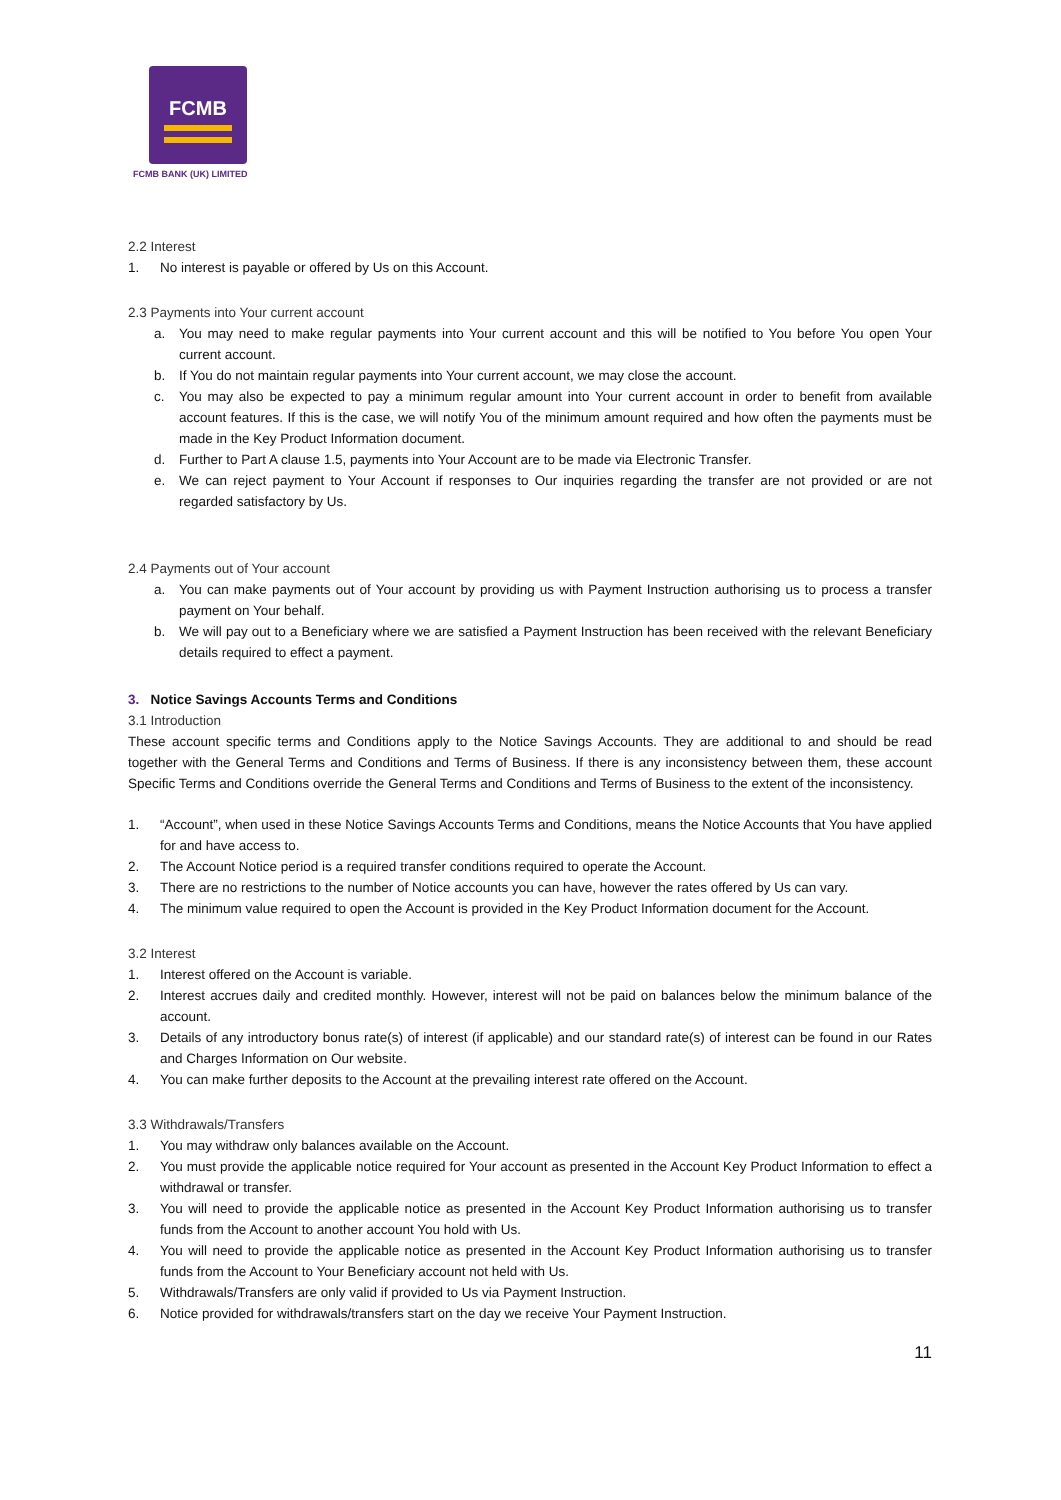FCMB
FCMB BANK (UK) LIMITED
2.2 Interest
1. No interest is payable or offered by Us on this Account.
2.3 Payments into Your current account
a. You may need to make regular payments into Your current account and this will be notified to You before You open Your current account.
b. If You do not maintain regular payments into Your current account, we may close the account.
c. You may also be expected to pay a minimum regular amount into Your current account in order to benefit from available account features. If this is the case, we will notify You of the minimum amount required and how often the payments must be made in the Key Product Information document.
d. Further to Part A clause 1.5, payments into Your Account are to be made via Electronic Transfer.
e. We can reject payment to Your Account if responses to Our inquiries regarding the transfer are not provided or are not regarded satisfactory by Us.
2.4 Payments out of Your account
a. You can make payments out of Your account by providing us with Payment Instruction authorising us to process a transfer payment on Your behalf.
b. We will pay out to a Beneficiary where we are satisfied a Payment Instruction has been received with the relevant Beneficiary details required to effect a payment.
3. Notice Savings Accounts Terms and Conditions
3.1 Introduction
These account specific terms and Conditions apply to the Notice Savings Accounts. They are additional to and should be read together with the General Terms and Conditions and Terms of Business. If there is any inconsistency between them, these account Specific Terms and Conditions override the General Terms and Conditions and Terms of Business to the extent of the inconsistency.
1. “Account”, when used in these Notice Savings Accounts Terms and Conditions, means the Notice Accounts that You have applied for and have access to.
2. The Account Notice period is a required transfer conditions required to operate the Account.
3. There are no restrictions to the number of Notice accounts you can have, however the rates offered by Us can vary.
4. The minimum value required to open the Account is provided in the Key Product Information document for the Account.
3.2 Interest
1. Interest offered on the Account is variable.
2. Interest accrues daily and credited monthly. However, interest will not be paid on balances below the minimum balance of the account.
3. Details of any introductory bonus rate(s) of interest (if applicable) and our standard rate(s) of interest can be found in our Rates and Charges Information on Our website.
4. You can make further deposits to the Account at the prevailing interest rate offered on the Account.
3.3 Withdrawals/Transfers
1. You may withdraw only balances available on the Account.
2. You must provide the applicable notice required for Your account as presented in the Account Key Product Information to effect a withdrawal or transfer.
3. You will need to provide the applicable notice as presented in the Account Key Product Information authorising us to transfer funds from the Account to another account You hold with Us.
4. You will need to provide the applicable notice as presented in the Account Key Product Information authorising us to transfer funds from the Account to Your Beneficiary account not held with Us.
5. Withdrawals/Transfers are only valid if provided to Us via Payment Instruction.
6. Notice provided for withdrawals/transfers start on the day we receive Your Payment Instruction.
11